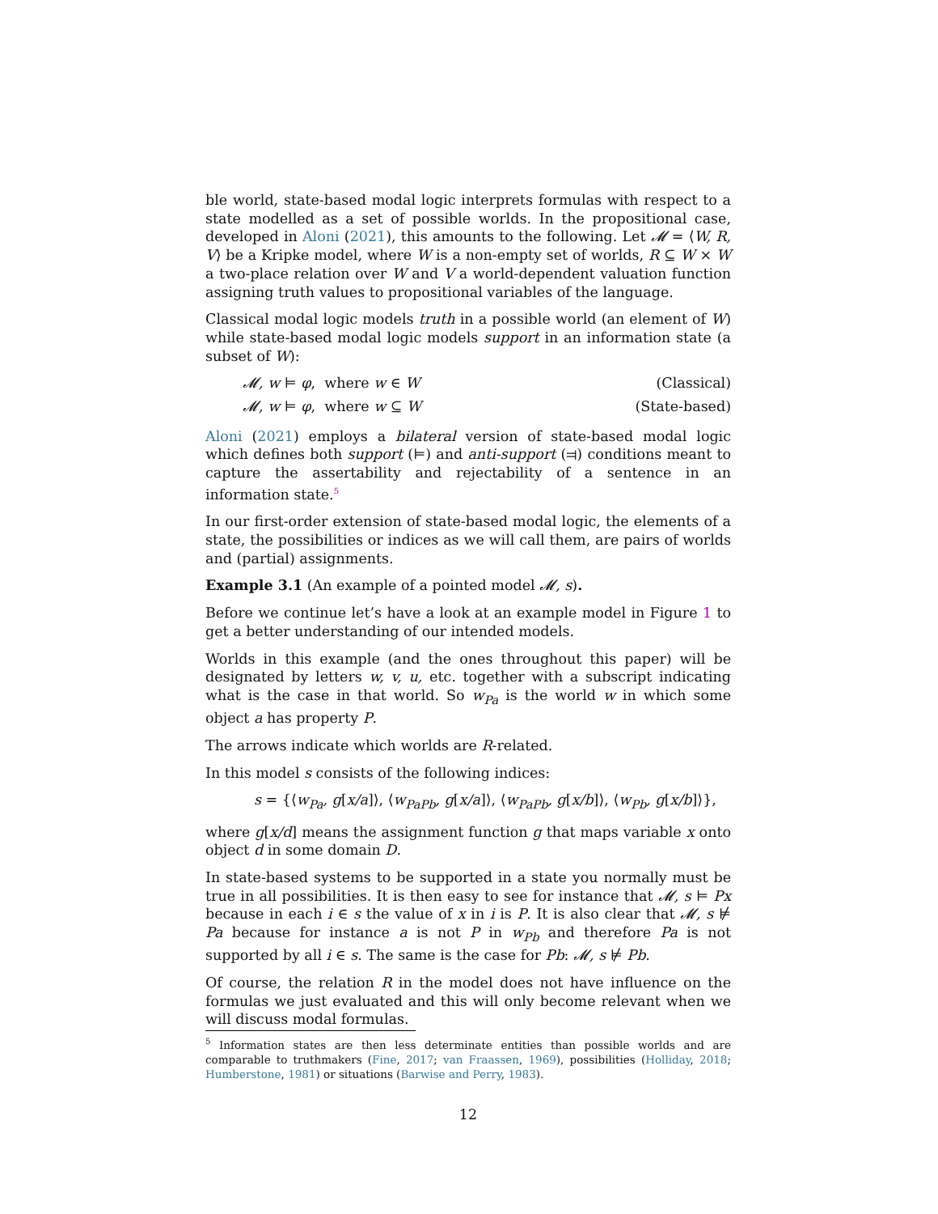ble world, state-based modal logic interprets formulas with respect to a state modelled as a set of possible worlds. In the propositional case, developed in Aloni (2021), this amounts to the following. Let 𝓜 = ⟨W, R, V⟩ be a Kripke model, where W is a non-empty set of worlds, R ⊆ W × W a two-place relation over W and V a world-dependent valuation function assigning truth values to propositional variables of the language.
Classical modal logic models truth in a possible world (an element of W) while state-based modal logic models support in an information state (a subset of W):
𝓜, w ⊨ φ, where w ∈ W (Classical)
𝓜, w ⊨ φ, where w ⊆ W (State-based)
Aloni (2021) employs a bilateral version of state-based modal logic which defines both support (⊨) and anti-support (⫤) conditions meant to capture the assertability and rejectability of a sentence in an information state.<sup>5</sup>
In our first-order extension of state-based modal logic, the elements of a state, the possibilities or indices as we will call them, are pairs of worlds and (partial) assignments.
Example 3.1 (An example of a pointed model 𝓜, s).
Before we continue let’s have a look at an example model in Figure 1 to get a better understanding of our intended models.
Worlds in this example (and the ones throughout this paper) will be designated by letters w, v, u, etc. together with a subscript indicating what is the case in that world. So w<sub>Pa</sub> is the world w in which some object a has property P.
The arrows indicate which worlds are R-related.
In this model s consists of the following indices:
s = {⟨w<sub>Pa</sub>, g[x/a]⟩, ⟨w<sub>PaPb</sub>, g[x/a]⟩, ⟨w<sub>PaPb</sub>, g[x/b]⟩, ⟨w<sub>Pb</sub>, g[x/b]⟩},
where g[x/d] means the assignment function g that maps variable x onto object d in some domain D.
In state-based systems to be supported in a state you normally must be true in all possibilities. It is then easy to see for instance that 𝓜, s ⊨ Px because in each i ∈ s the value of x in i is P. It is also clear that 𝓜, s ⊭ Pa because for instance a is not P in w<sub>Pb</sub> and therefore Pa is not supported by all i ∈ s. The same is the case for Pb: 𝓜, s ⊭ Pb.
Of course, the relation R in the model does not have influence on the formulas we just evaluated and this will only become relevant when we will discuss modal formulas.
<sup>5</sup> Information states are then less determinate entities than possible worlds and are comparable to truthmakers (Fine, 2017; van Fraassen, 1969), possibilities (Holliday, 2018; Humberstone, 1981) or situations (Barwise and Perry, 1983).
12